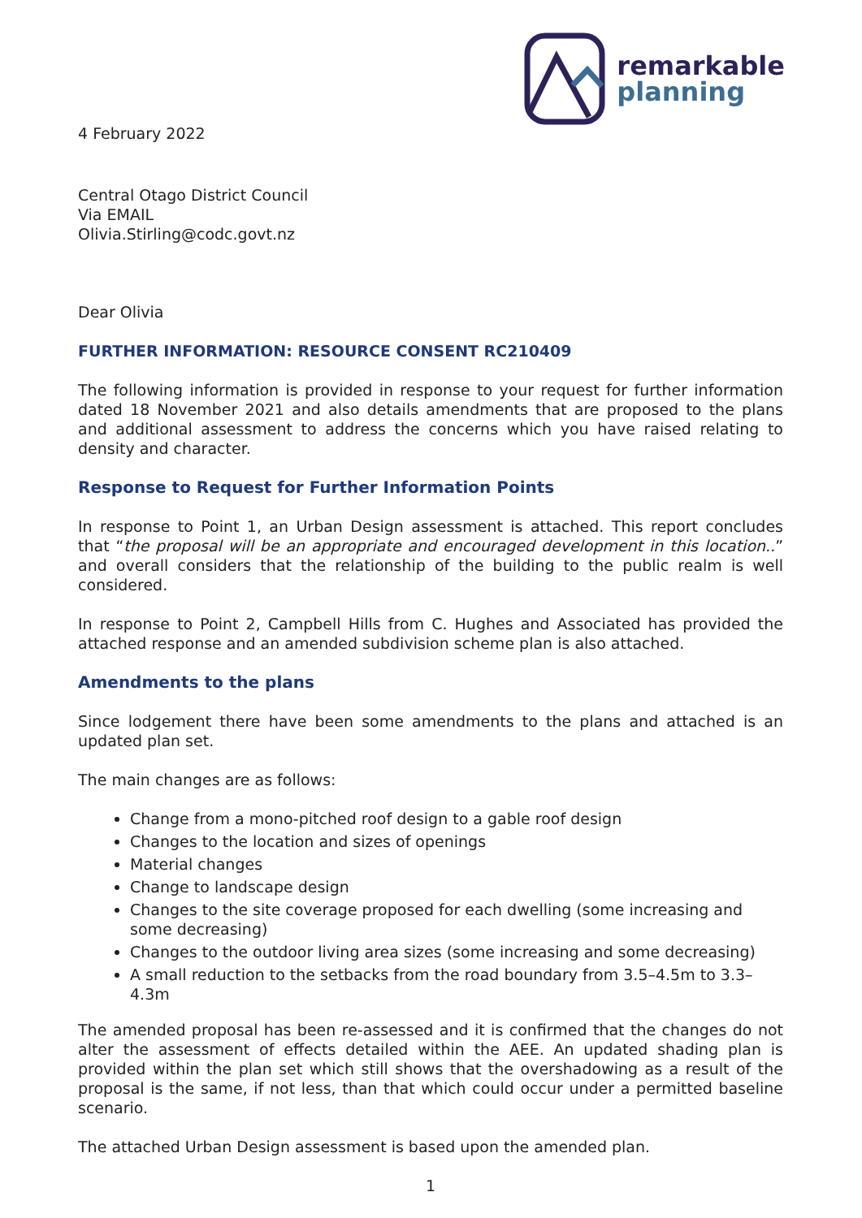remarkable
planning
4 February 2022
Central Otago District Council
Via EMAIL
Olivia.Stirling@codc.govt.nz
Dear Olivia
FURTHER INFORMATION: RESOURCE CONSENT RC210409
The following information is provided in response to your request for further information dated 18 November 2021 and also details amendments that are proposed to the plans and additional assessment to address the concerns which you have raised relating to density and character.
Response to Request for Further Information Points
In response to Point 1, an Urban Design assessment is attached. This report concludes that “the proposal will be an appropriate and encouraged development in this location..” and overall considers that the relationship of the building to the public realm is well considered.
In response to Point 2, Campbell Hills from C. Hughes and Associated has provided the attached response and an amended subdivision scheme plan is also attached.
Amendments to the plans
Since lodgement there have been some amendments to the plans and attached is an updated plan set.
The main changes are as follows:
Change from a mono-pitched roof design to a gable roof design
Changes to the location and sizes of openings
Material changes
Change to landscape design
Changes to the site coverage proposed for each dwelling (some increasing and some decreasing)
Changes to the outdoor living area sizes (some increasing and some decreasing)
A small reduction to the setbacks from the road boundary from 3.5–4.5m to 3.3–4.3m
The amended proposal has been re-assessed and it is confirmed that the changes do not alter the assessment of effects detailed within the AEE. An updated shading plan is provided within the plan set which still shows that the overshadowing as a result of the proposal is the same, if not less, than that which could occur under a permitted baseline scenario.
The attached Urban Design assessment is based upon the amended plan.
1